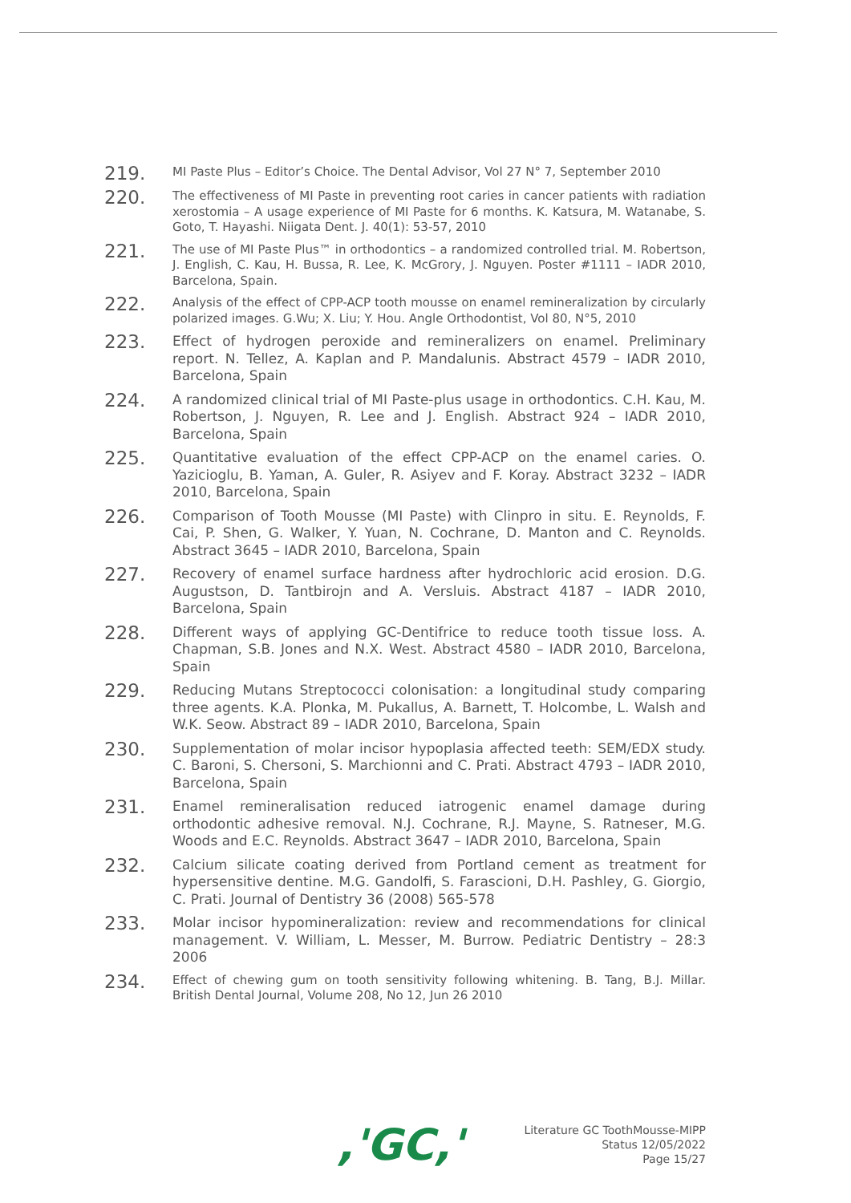219.
MI Paste Plus – Editor’s Choice. The Dental Advisor, Vol 27 N° 7, September 2010
220.
The effectiveness of MI Paste in preventing root caries in cancer patients with radiation xerostomia – A usage experience of MI Paste for 6 months. K. Katsura, M. Watanabe, S. Goto, T. Hayashi. Niigata Dent. J. 40(1): 53-57, 2010
221.
The use of MI Paste Plus™ in orthodontics – a randomized controlled trial. M. Robertson, J. English, C. Kau, H. Bussa, R. Lee, K. McGrory, J. Nguyen. Poster #1111 – IADR 2010, Barcelona, Spain.
222.
Analysis of the effect of CPP-ACP tooth mousse on enamel remineralization by circularly polarized images. G.Wu; X. Liu; Y. Hou. Angle Orthodontist, Vol 80, N°5, 2010
223.
Effect of hydrogen peroxide and remineralizers on enamel. Preliminary report. N. Tellez, A. Kaplan and P. Mandalunis. Abstract 4579 – IADR 2010, Barcelona, Spain
224.
A randomized clinical trial of MI Paste-plus usage in orthodontics. C.H. Kau, M. Robertson, J. Nguyen, R. Lee and J. English. Abstract 924 – IADR 2010, Barcelona, Spain
225.
Quantitative evaluation of the effect CPP-ACP on the enamel caries. O. Yazicioglu, B. Yaman, A. Guler, R. Asiyev and F. Koray. Abstract 3232 – IADR 2010, Barcelona, Spain
226.
Comparison of Tooth Mousse (MI Paste) with Clinpro in situ. E. Reynolds, F. Cai, P. Shen, G. Walker, Y. Yuan, N. Cochrane, D. Manton and C. Reynolds. Abstract 3645 – IADR 2010, Barcelona, Spain
227.
Recovery of enamel surface hardness after hydrochloric acid erosion. D.G. Augustson, D. Tantbirojn and A. Versluis. Abstract 4187 – IADR 2010, Barcelona, Spain
228.
Different ways of applying GC-Dentifrice to reduce tooth tissue loss. A. Chapman, S.B. Jones and N.X. West. Abstract 4580 – IADR 2010, Barcelona, Spain
229.
Reducing Mutans Streptococci colonisation: a longitudinal study comparing three agents. K.A. Plonka, M. Pukallus, A. Barnett, T. Holcombe, L. Walsh and W.K. Seow. Abstract 89 – IADR 2010, Barcelona, Spain
230.
Supplementation of molar incisor hypoplasia affected teeth: SEM/EDX study. C. Baroni, S. Chersoni, S. Marchionni and C. Prati. Abstract 4793 – IADR 2010, Barcelona, Spain
231.
Enamel remineralisation reduced iatrogenic enamel damage during orthodontic adhesive removal. N.J. Cochrane, R.J. Mayne, S. Ratneser, M.G. Woods and E.C. Reynolds. Abstract 3647 – IADR 2010, Barcelona, Spain
232.
Calcium silicate coating derived from Portland cement as treatment for hypersensitive dentine. M.G. Gandolfi, S. Farascioni, D.H. Pashley, G. Giorgio, C. Prati. Journal of Dentistry 36 (2008) 565-578
233.
Molar incisor hypomineralization: review and recommendations for clinical management. V. William, L. Messer, M. Burrow. Pediatric Dentistry – 28:3 2006
234.
Effect of chewing gum on tooth sensitivity following whitening. B. Tang, B.J. Millar. British Dental Journal, Volume 208, No 12, Jun 26 2010
,'GC,'
Literature GC ToothMousse-MIPP
Status 12/05/2022
Page 15/27